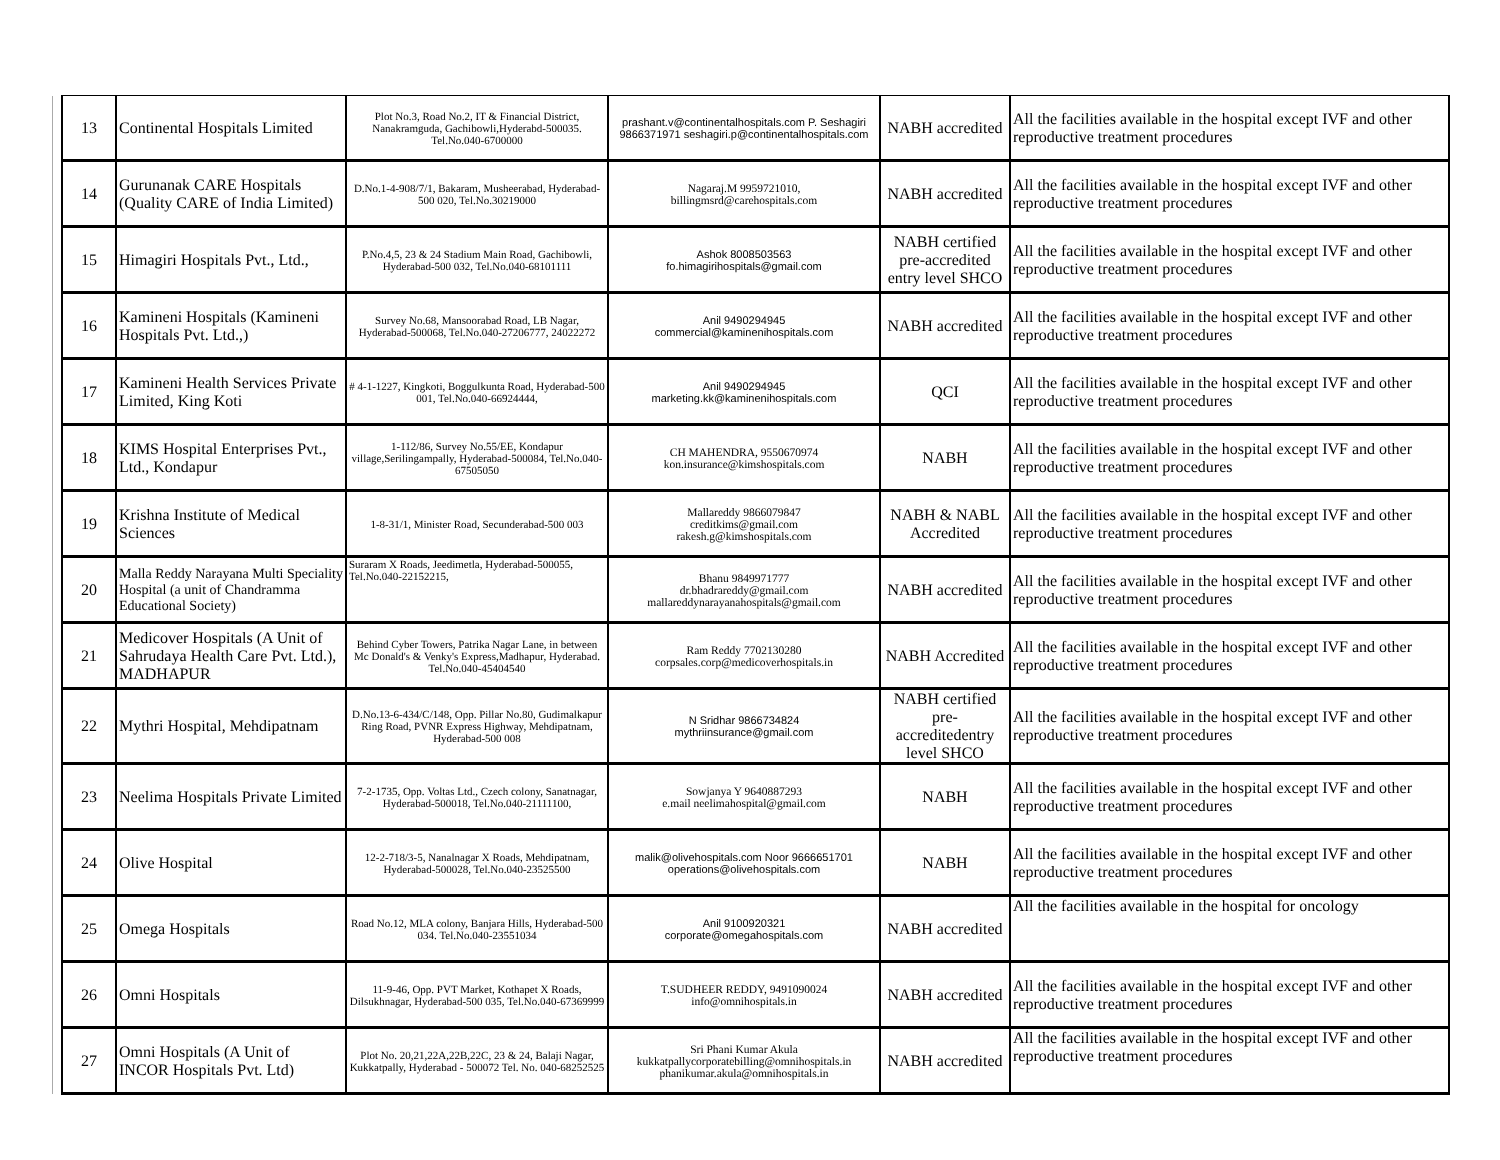| | 13 | Continental Hospitals Limited | Plot No.3, Road No.2, IT & Financial District, Nanakramguda, Gachibowli,Hyderabd-500035. Tel.No.040-6700000 | prashant.v@continentalhospitals.com P. Seshagiri 9866371971 seshagiri.p@continentalhospitals.com | NABH accredited | All the facilities available in the hospital except IVF and other reproductive treatment procedures |
| | 14 | Gurunanak CARE Hospitals (Quality CARE of India Limited) | D.No.1-4-908/7/1, Bakaram, Musheerabad, Hyderabad-500 020, Tel.No.30219000 | Nagaraj.M 9959721010, billingmsrd@carehospitals.com | NABH accredited | All the facilities available in the hospital except IVF and other reproductive treatment procedures |
| | 15 | Himagiri Hospitals Pvt., Ltd., | P.No.4,5, 23 & 24 Stadium Main Road, Gachibowli, Hyderabad-500 032, Tel.No.040-68101111 | Ashok 8008503563 fo.himagirihospitals@gmail.com | NABH certified pre-accredited entry level SHCO | All the facilities available in the hospital except IVF and other reproductive treatment procedures |
| | 16 | Kamineni Hospitals (Kamineni Hospitals Pvt. Ltd.,) | Survey No.68, Mansoorabad Road, LB Nagar, Hyderabad-500068, Tel.No.040-27206777, 24022272 | Anil 9490294945 commercial@kaminenihospitals.com | NABH accredited | All the facilities available in the hospital except IVF and other reproductive treatment procedures |
| | 17 | Kamineni Health Services Private Limited, King Koti | # 4-1-1227, Kingkoti, Boggulkunta Road, Hyderabad-500 001, Tel.No.040-66924444, | Anil 9490294945 marketing.kk@kaminenihospitals.com | QCI | All the facilities available in the hospital except IVF and other reproductive treatment procedures |
| | 18 | KIMS Hospital Enterprises Pvt., Ltd., Kondapur | 1-112/86, Survey No.55/EE, Kondapur village,Serilingampally, Hyderabad-500084, Tel.No.040-67505050 | CH MAHENDRA, 9550670974 kon.insurance@kimshospitals.com | NABH | All the facilities available in the hospital except IVF and other reproductive treatment procedures |
| | 19 | Krishna Institute of Medical Sciences | 1-8-31/1, Minister Road, Secunderabad-500 003 | Mallareddy 9866079847 creditkims@gmail.com rakesh.g@kimshospitals.com | NABH & NABL Accredited | All the facilities available in the hospital except IVF and other reproductive treatment procedures |
| | 20 | Malla Reddy Narayana Multi Speciality Hospital (a unit of Chandramma Educational Society) | Suraram X Roads, Jeedimetla, Hyderabad-500055, Tel.No.040-22152215, | Bhanu 9849971777 dr.bhadrareddy@gmail.com mallareddynarayanahospitals@gmail.com | NABH accredited | All the facilities available in the hospital except IVF and other reproductive treatment procedures |
| | 21 | Medicover Hospitals (A Unit of Sahrudaya Health Care Pvt. Ltd.), MADHAPUR | Behind Cyber Towers, Patrika Nagar Lane, in between Mc Donald's & Venky's Express,Madhapur, Hyderabad. Tel.No.040-45404540 | Ram Reddy 7702130280 corpsales.corp@medicoverhospitals.in | NABH Accredited | All the facilities available in the hospital except IVF and other reproductive treatment procedures |
| | 22 | Mythri Hospital, Mehdipatnam | D.No.13-6-434/C/148, Opp. Pillar No.80, Gudimalkapur Ring Road, PVNR Express Highway, Mehdipatnam, Hyderabad-500 008 | N Sridhar 9866734824 mythriinsurance@gmail.com | NABH certified pre-accreditedentry level SHCO | All the facilities available in the hospital except IVF and other reproductive treatment procedures |
| | 23 | Neelima Hospitals Private Limited | 7-2-1735, Opp. Voltas Ltd., Czech colony, Sanatnagar, Hyderabad-500018, Tel.No.040-21111100, | Sowjanya Y 9640887293 e.mail neelimahospital@gmail.com | NABH | All the facilities available in the hospital except IVF and other reproductive treatment procedures |
| | 24 | Olive Hospital | 12-2-718/3-5, Nanalnagar X Roads, Mehdipatnam, Hyderabad-500028, Tel.No.040-23525500 | malik@olivehospitals.com Noor 9666651701 operations@olivehospitals.com | NABH | All the facilities available in the hospital except IVF and other reproductive treatment procedures |
| | 25 | Omega Hospitals | Road No.12, MLA colony, Banjara Hills, Hyderabad-500 034. Tel.No.040-23551034 | Anil 9100920321 corporate@omegahospitals.com | NABH accredited | All the facilities available in the hospital for oncology |
| | 26 | Omni Hospitals | 11-9-46, Opp. PVT Market, Kothapet X Roads, Dilsukhnagar, Hyderabad-500 035, Tel.No.040-67369999 | T.SUDHEER REDDY, 9491090024 info@omnihospitals.in | NABH accredited | All the facilities available in the hospital except IVF and other reproductive treatment procedures |
| | 27 | Omni Hospitals (A Unit of INCOR Hospitals Pvt. Ltd) | Plot No. 20,21,22A,22B,22C, 23 & 24, Balaji Nagar, Kukkatpally, Hyderabad - 500072 Tel. No. 040-68252525 | Sri Phani Kumar Akula kukkatpallycorporatebilling@omnihospitals.in phanikumar.akula@omnihospitals.in | NABH accredited | All the facilities available in the hospital except IVF and other reproductive treatment procedures |